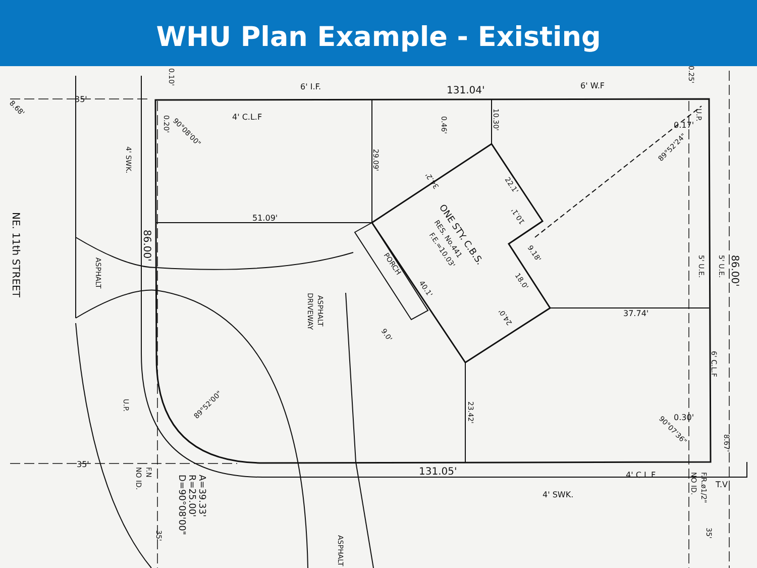WHU Plan Example - Existing
51.09'
131.04'
131.05'
6' I.F.
6' W.F
4' C.L.F
35'
35'
37.74'
0.17'
0.30'
4' C.L.F
4' SWK.
T.V
29.09'
10.30'
23.42'
86.00'
86.00'
ONE STY. C.B.S.
RES. No.441
F.E.=10.03'
PORCH
34.2'
22.1'
10.1'
18.0'
24.0'
40.1'
9.18'
9.0'
ASPHALT
DRIVEWAY
ASPHALT
ASPHALT
NE. 11th STREET
4' SWK.
U.P.
90°08'00"
89°52'00"
90°07'36"
89°52'24"
A=39.33'
R=25.00'
D=90°08'00"
F.N
NO ID.
F.R.ø1/2"
NO ID.
5' U.E.
5' U.E.
6' C.L.F
U.P.
0.46'
0.20'
0.10'
0.25'
8.68'
8.67'
35'
35'